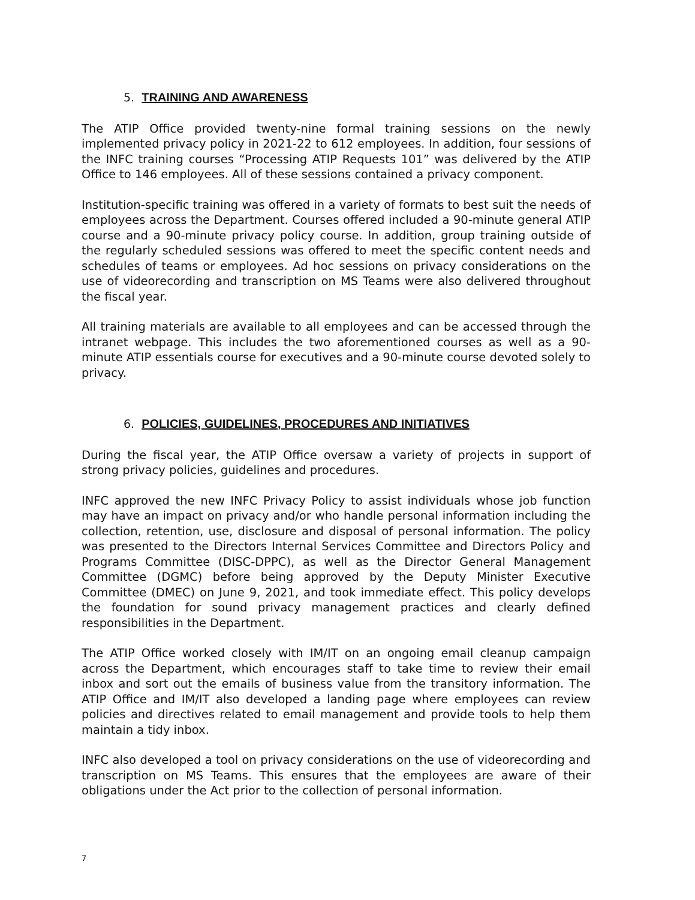5. TRAINING AND AWARENESS
The ATIP Office provided twenty-nine formal training sessions on the newly implemented privacy policy in 2021-22 to 612 employees. In addition, four sessions of the INFC training courses “Processing ATIP Requests 101” was delivered by the ATIP Office to 146 employees. All of these sessions contained a privacy component.
Institution-specific training was offered in a variety of formats to best suit the needs of employees across the Department. Courses offered included a 90-minute general ATIP course and a 90-minute privacy policy course. In addition, group training outside of the regularly scheduled sessions was offered to meet the specific content needs and schedules of teams or employees. Ad hoc sessions on privacy considerations on the use of videorecording and transcription on MS Teams were also delivered throughout the fiscal year.
All training materials are available to all employees and can be accessed through the intranet webpage. This includes the two aforementioned courses as well as a 90-minute ATIP essentials course for executives and a 90-minute course devoted solely to privacy.
6. POLICIES, GUIDELINES, PROCEDURES AND INITIATIVES
During the fiscal year, the ATIP Office oversaw a variety of projects in support of strong privacy policies, guidelines and procedures.
INFC approved the new INFC Privacy Policy to assist individuals whose job function may have an impact on privacy and/or who handle personal information including the collection, retention, use, disclosure and disposal of personal information. The policy was presented to the Directors Internal Services Committee and Directors Policy and Programs Committee (DISC-DPPC), as well as the Director General Management Committee (DGMC) before being approved by the Deputy Minister Executive Committee (DMEC) on June 9, 2021, and took immediate effect. This policy develops the foundation for sound privacy management practices and clearly defined responsibilities in the Department.
The ATIP Office worked closely with IM/IT on an ongoing email cleanup campaign across the Department, which encourages staff to take time to review their email inbox and sort out the emails of business value from the transitory information. The ATIP Office and IM/IT also developed a landing page where employees can review policies and directives related to email management and provide tools to help them maintain a tidy inbox.
INFC also developed a tool on privacy considerations on the use of videorecording and transcription on MS Teams. This ensures that the employees are aware of their obligations under the Act prior to the collection of personal information.
7